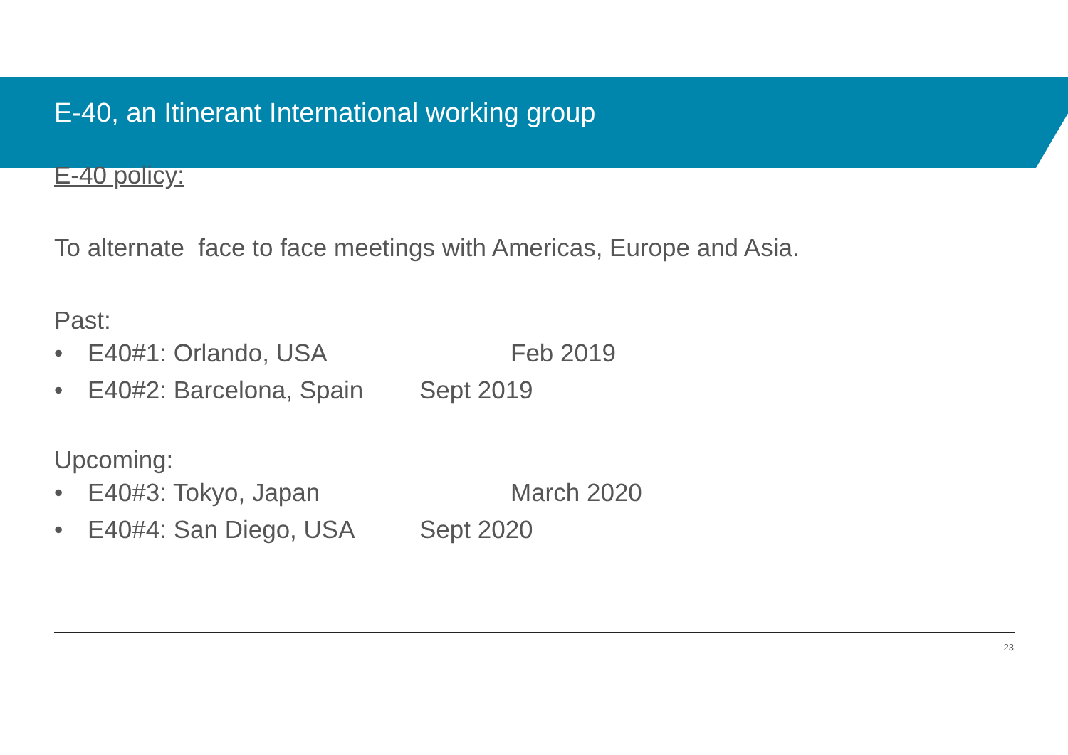E-40, an Itinerant International working group
E-40 policy:
To alternate face to face meetings with Americas, Europe and Asia.
Past:
• E40#1: Orlando, USA Feb 2019
• E40#2: Barcelona, Spain Sept 2019
Upcoming:
• E40#3: Tokyo, Japan March 2020
• E40#4: San Diego, USA Sept 2020
23